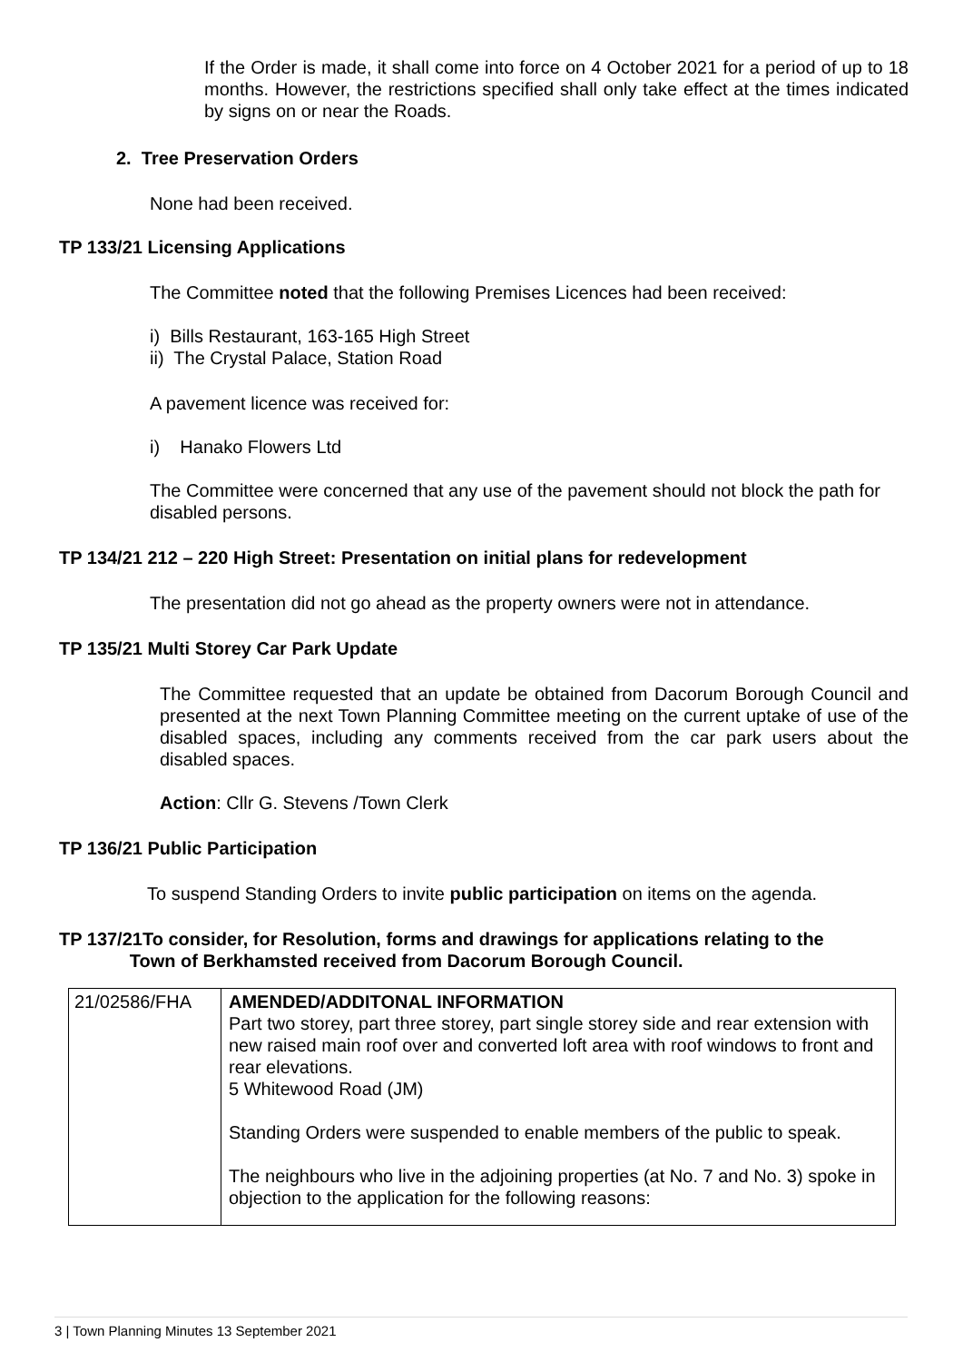If the Order is made, it shall come into force on 4 October 2021 for a period of up to 18 months. However, the restrictions specified shall only take effect at the times indicated by signs on or near the Roads.
2. Tree Preservation Orders
None had been received.
TP 133/21 Licensing Applications
The Committee noted that the following Premises Licences had been received:
i) Bills Restaurant, 163-165 High Street
ii) The Crystal Palace, Station Road
A pavement licence was received for:
i) Hanako Flowers Ltd
The Committee were concerned that any use of the pavement should not block the path for disabled persons.
TP 134/21 212 – 220 High Street: Presentation on initial plans for redevelopment
The presentation did not go ahead as the property owners were not in attendance.
TP 135/21 Multi Storey Car Park Update
The Committee requested that an update be obtained from Dacorum Borough Council and presented at the next Town Planning Committee meeting on the current uptake of use of the disabled spaces, including any comments received from the car park users about the disabled spaces.
Action: Cllr G. Stevens /Town Clerk
TP 136/21 Public Participation
To suspend Standing Orders to invite public participation on items on the agenda.
TP 137/21To consider, for Resolution, forms and drawings for applications relating to the
Town of Berkhamsted received from Dacorum Borough Council.
| 21/02586/FHA | AMENDED/ADDITONAL INFORMATION Part two storey, part three storey, part single storey side and rear extension with new raised main roof over and converted loft area with roof windows to front and rear elevations. 5 Whitewood Road (JM) Standing Orders were suspended to enable members of the public to speak. The neighbours who live in the adjoining properties (at No. 7 and No. 3) spoke in objection to the application for the following reasons: |
3 | Town Planning Minutes 13 September 2021